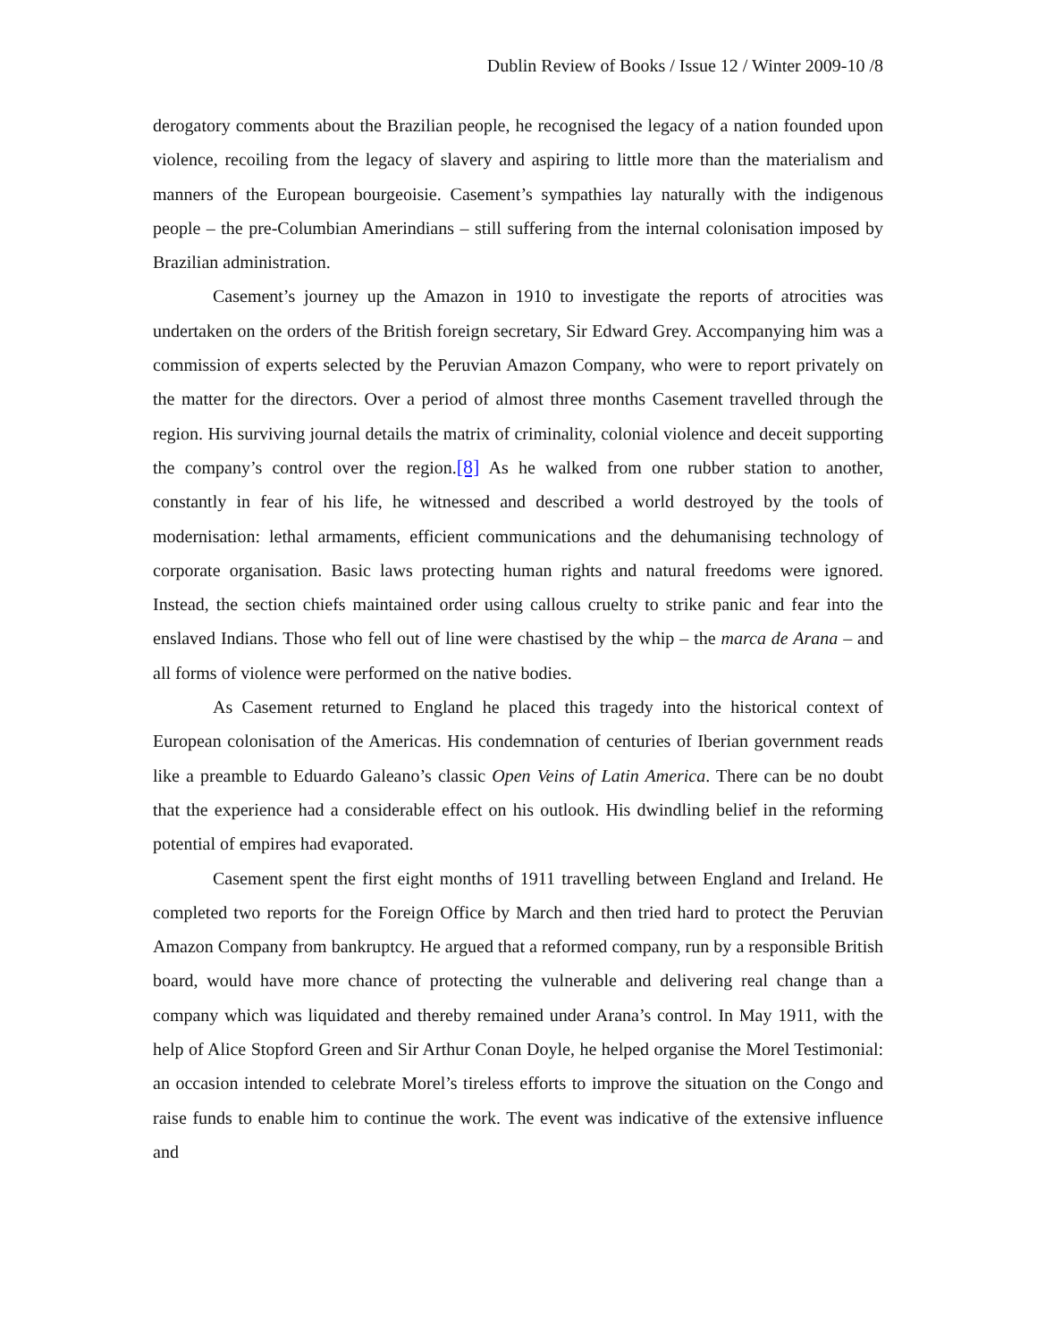Dublin Review of Books / Issue 12 / Winter 2009-10 /8
derogatory comments about the Brazilian people, he recognised the legacy of a nation founded upon violence, recoiling from the legacy of slavery and aspiring to little more than the materialism and manners of the European bourgeoisie. Casement’s sympathies lay naturally with the indigenous people – the pre-Columbian Amerindians – still suffering from the internal colonisation imposed by Brazilian administration.
Casement’s journey up the Amazon in 1910 to investigate the reports of atrocities was undertaken on the orders of the British foreign secretary, Sir Edward Grey. Accompanying him was a commission of experts selected by the Peruvian Amazon Company, who were to report privately on the matter for the directors. Over a period of almost three months Casement travelled through the region. His surviving journal details the matrix of criminality, colonial violence and deceit supporting the company’s control over the region.[8] As he walked from one rubber station to another, constantly in fear of his life, he witnessed and described a world destroyed by the tools of modernisation: lethal armaments, efficient communications and the dehumanising technology of corporate organisation. Basic laws protecting human rights and natural freedoms were ignored. Instead, the section chiefs maintained order using callous cruelty to strike panic and fear into the enslaved Indians. Those who fell out of line were chastised by the whip – the marca de Arana – and all forms of violence were performed on the native bodies.
As Casement returned to England he placed this tragedy into the historical context of European colonisation of the Americas. His condemnation of centuries of Iberian government reads like a preamble to Eduardo Galeano’s classic Open Veins of Latin America. There can be no doubt that the experience had a considerable effect on his outlook. His dwindling belief in the reforming potential of empires had evaporated.
Casement spent the first eight months of 1911 travelling between England and Ireland. He completed two reports for the Foreign Office by March and then tried hard to protect the Peruvian Amazon Company from bankruptcy. He argued that a reformed company, run by a responsible British board, would have more chance of protecting the vulnerable and delivering real change than a company which was liquidated and thereby remained under Arana’s control. In May 1911, with the help of Alice Stopford Green and Sir Arthur Conan Doyle, he helped organise the Morel Testimonial: an occasion intended to celebrate Morel’s tireless efforts to improve the situation on the Congo and raise funds to enable him to continue the work. The event was indicative of the extensive influence and